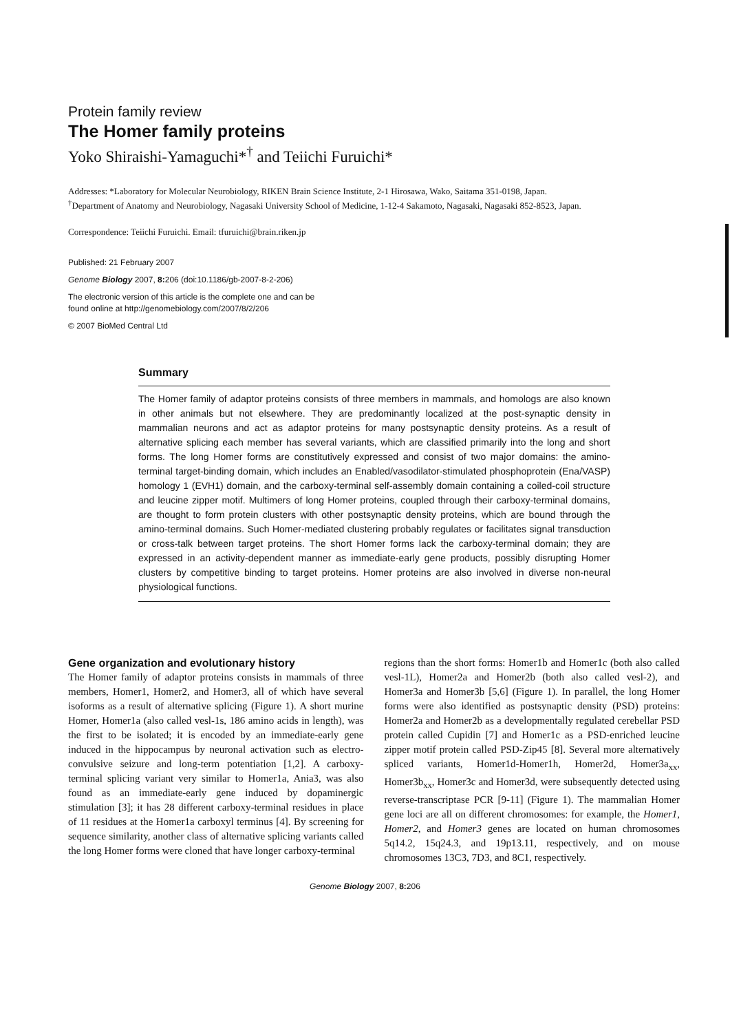Protein family review
The Homer family proteins
Yoko Shiraishi-Yamaguchi*<sup>†</sup> and Teiichi Furuichi*
Addresses: *Laboratory for Molecular Neurobiology, RIKEN Brain Science Institute, 2-1 Hirosawa, Wako, Saitama 351-0198, Japan.
<sup>†</sup> Department of Anatomy and Neurobiology, Nagasaki University School of Medicine, 1-12-4 Sakamoto, Nagasaki, Nagasaki 852-8523, Japan.
Correspondence: Teiichi Furuichi. Email: tfuruichi@brain.riken.jp
Published: 21 February 2007
Genome Biology 2007, 8: 206 (doi:10.1186/gb-2007-8-2-206)
The electronic version of this article is the complete one and can be
found online at http://genomebiology.com/2007/8/2/206
© 2007 BioMed Central Ltd
Summary
The Homer family of adaptor proteins consists of three members in mammals, and homologs are also known in other animals but not elsewhere. They are predominantly localized at the post-synaptic density in mammalian neurons and act as adaptor proteins for many postsynaptic density proteins. As a result of alternative splicing each member has several variants, which are classified primarily into the long and short forms. The long Homer forms are constitutively expressed and consist of two major domains: the amino-terminal target-binding domain, which includes an Enabled/vasodilator-stimulated phosphoprotein (Ena/VASP) homology 1 (EVH1) domain, and the carboxy-terminal self-assembly domain containing a coiled-coil structure and leucine zipper motif. Multimers of long Homer proteins, coupled through their carboxy-terminal domains, are thought to form protein clusters with other postsynaptic density proteins, which are bound through the amino-terminal domains. Such Homer-mediated clustering probably regulates or facilitates signal transduction or cross-talk between target proteins. The short Homer forms lack the carboxy-terminal domain; they are expressed in an activity-dependent manner as immediate-early gene products, possibly disrupting Homer clusters by competitive binding to target proteins. Homer proteins are also involved in diverse non-neural physiological functions.
Gene organization and evolutionary history
The Homer family of adaptor proteins consists in mammals of three members, Homer1, Homer2, and Homer3, all of which have several isoforms as a result of alternative splicing (Figure 1). A short murine Homer, Homer1a (also called vesl-1s, 186 amino acids in length), was the first to be isolated; it is encoded by an immediate-early gene induced in the hippocampus by neuronal activation such as electro-convulsive seizure and long-term potentiation [1,2]. A carboxy-terminal splicing variant very similar to Homer1a, Ania3, was also found as an immediate-early gene induced by dopaminergic stimulation [3]; it has 28 different carboxy-terminal residues in place of 11 residues at the Homer1a carboxyl terminus [4]. By screening for sequence similarity, another class of alternative splicing variants called the long Homer forms were cloned that have longer carboxy-terminal
regions than the short forms: Homer1b and Homer1c (both also called vesl-1L), Homer2a and Homer2b (both also called vesl-2), and Homer3a and Homer3b [5,6] (Figure 1). In parallel, the long Homer forms were also identified as postsynaptic density (PSD) proteins: Homer2a and Homer2b as a developmentally regulated cerebellar PSD protein called Cupidin [7] and Homer1c as a PSD-enriched leucine zipper motif protein called PSD-Zip45 [8]. Several more alternatively spliced variants, Homer1d-Homer1h, Homer2d, Homer3a<sub>xx</sub>, Homer3b<sub>xx</sub>, Homer3c and Homer3d, were subsequently detected using reverse-transcriptase PCR [9-11] (Figure 1). The mammalian Homer gene loci are all on different chromosomes: for example, the Homer1, Homer2, and Homer3 genes are located on human chromosomes 5q14.2, 15q24.3, and 19p13.11, respectively, and on mouse chromosomes 13C3, 7D3, and 8C1, respectively.
Genome Biology 2007, 8: 206